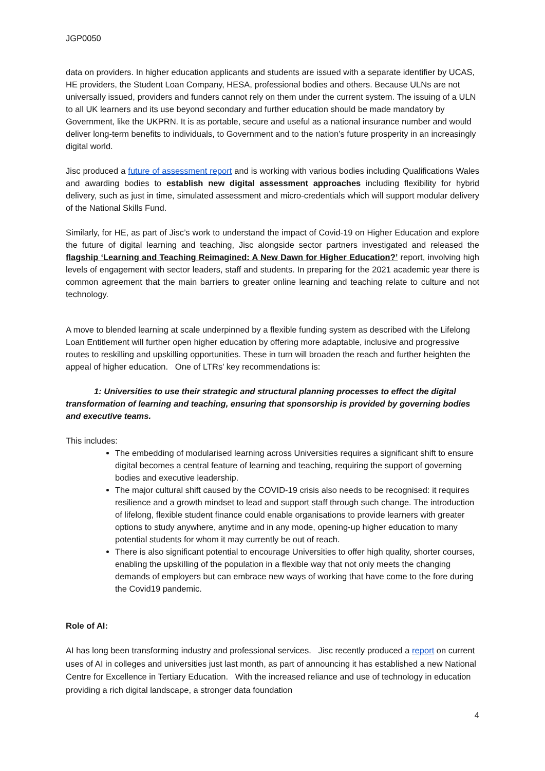JGP0050
data on providers. In higher education applicants and students are issued with a separate identifier by UCAS, HE providers, the Student Loan Company, HESA, professional bodies and others. Because ULNs are not universally issued, providers and funders cannot rely on them under the current system. The issuing of a ULN to all UK learners and its use beyond secondary and further education should be made mandatory by Government, like the UKPRN. It is as portable, secure and useful as a national insurance number and would deliver long-term benefits to individuals, to Government and to the nation’s future prosperity in an increasingly digital world.
Jisc produced a future of assessment report and is working with various bodies including Qualifications Wales and awarding bodies to establish new digital assessment approaches including flexibility for hybrid delivery, such as just in time, simulated assessment and micro-credentials which will support modular delivery of the National Skills Fund.
Similarly, for HE, as part of Jisc’s work to understand the impact of Covid-19 on Higher Education and explore the future of digital learning and teaching, Jisc alongside sector partners investigated and released the flagship ‘Learning and Teaching Reimagined: A New Dawn for Higher Education?’ report, involving high levels of engagement with sector leaders, staff and students. In preparing for the 2021 academic year there is common agreement that the main barriers to greater online learning and teaching relate to culture and not technology.
A move to blended learning at scale underpinned by a flexible funding system as described with the Lifelong Loan Entitlement will further open higher education by offering more adaptable, inclusive and progressive routes to reskilling and upskilling opportunities. These in turn will broaden the reach and further heighten the appeal of higher education. One of LTRs’ key recommendations is:
1: Universities to use their strategic and structural planning processes to effect the digital transformation of learning and teaching, ensuring that sponsorship is provided by governing bodies and executive teams.
This includes:
The embedding of modularised learning across Universities requires a significant shift to ensure digital becomes a central feature of learning and teaching, requiring the support of governing bodies and executive leadership.
The major cultural shift caused by the COVID-19 crisis also needs to be recognised: it requires resilience and a growth mindset to lead and support staff through such change. The introduction of lifelong, flexible student finance could enable organisations to provide learners with greater options to study anywhere, anytime and in any mode, opening-up higher education to many potential students for whom it may currently be out of reach.
There is also significant potential to encourage Universities to offer high quality, shorter courses, enabling the upskilling of the population in a flexible way that not only meets the changing demands of employers but can embrace new ways of working that have come to the fore during the Covid19 pandemic.
Role of AI:
AI has long been transforming industry and professional services. Jisc recently produced a report on current uses of AI in colleges and universities just last month, as part of announcing it has established a new National Centre for Excellence in Tertiary Education. With the increased reliance and use of technology in education providing a rich digital landscape, a stronger data foundation
4